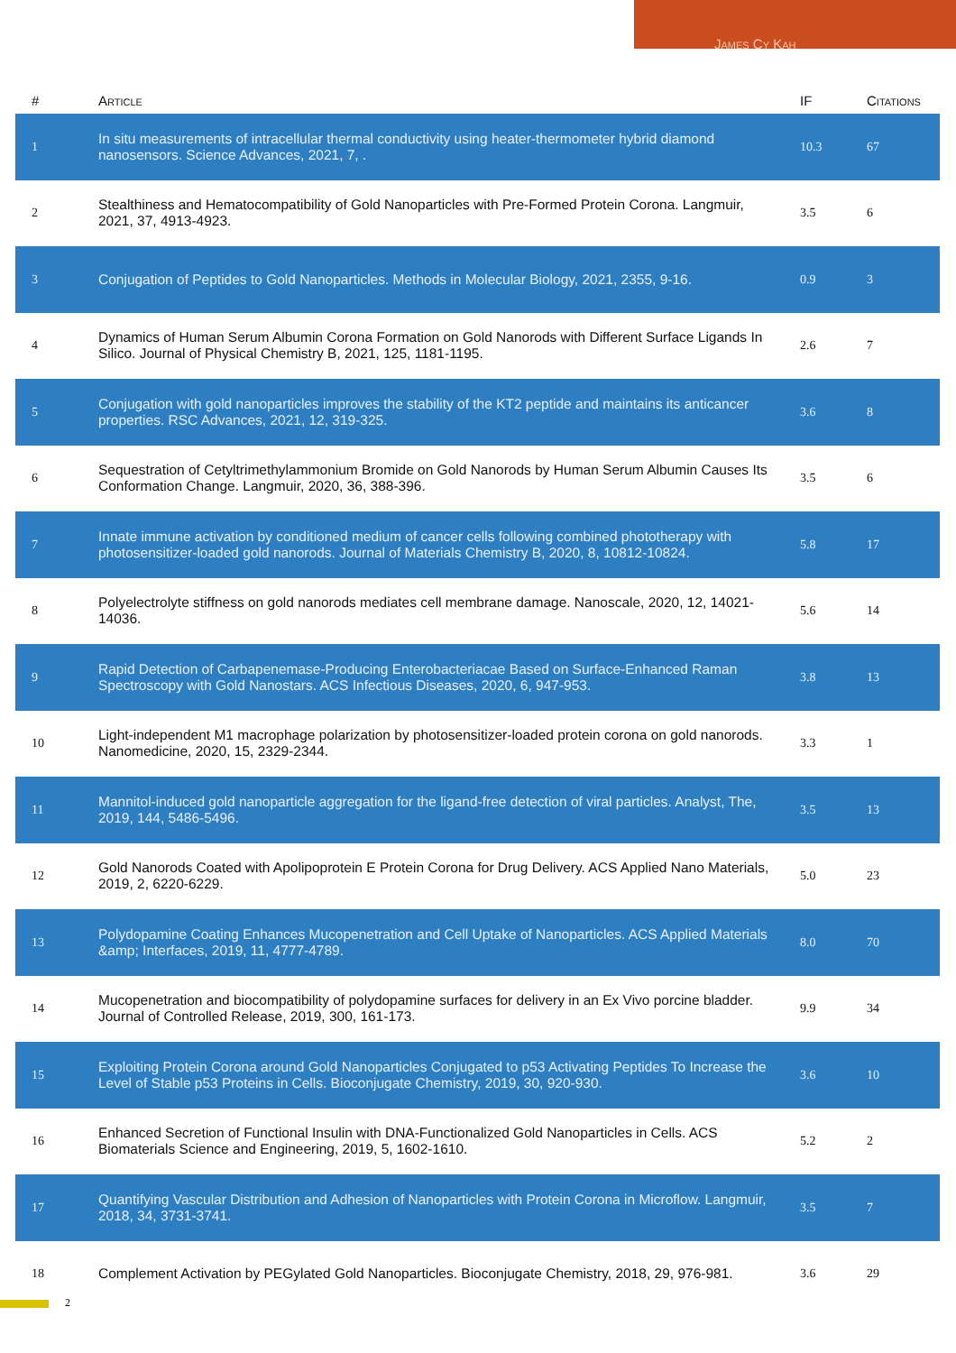James Cy Kah
| # | Article | IF | Citations |
| --- | --- | --- | --- |
| 1 | In situ measurements of intracellular thermal conductivity using heater-thermometer hybrid diamond nanosensors. Science Advances, 2021, 7, . | 10.3 | 67 |
| 2 | Stealthiness and Hematocompatibility of Gold Nanoparticles with Pre-Formed Protein Corona. Langmuir, 2021, 37, 4913-4923. | 3.5 | 6 |
| 3 | Conjugation of Peptides to Gold Nanoparticles. Methods in Molecular Biology, 2021, 2355, 9-16. | 0.9 | 3 |
| 4 | Dynamics of Human Serum Albumin Corona Formation on Gold Nanorods with Different Surface Ligands In Silico. Journal of Physical Chemistry B, 2021, 125, 1181-1195. | 2.6 | 7 |
| 5 | Conjugation with gold nanoparticles improves the stability of the KT2 peptide and maintains its anticancer properties. RSC Advances, 2021, 12, 319-325. | 3.6 | 8 |
| 6 | Sequestration of Cetyltrimethylammonium Bromide on Gold Nanorods by Human Serum Albumin Causes Its Conformation Change. Langmuir, 2020, 36, 388-396. | 3.5 | 6 |
| 7 | Innate immune activation by conditioned medium of cancer cells following combined phototherapy with photosensitizer-loaded gold nanorods. Journal of Materials Chemistry B, 2020, 8, 10812-10824. | 5.8 | 17 |
| 8 | Polyelectrolyte stiffness on gold nanorods mediates cell membrane damage. Nanoscale, 2020, 12, 14021-14036. | 5.6 | 14 |
| 9 | Rapid Detection of Carbapenemase-Producing Enterobacteriacae Based on Surface-Enhanced Raman Spectroscopy with Gold Nanostars. ACS Infectious Diseases, 2020, 6, 947-953. | 3.8 | 13 |
| 10 | Light-independent M1 macrophage polarization by photosensitizer-loaded protein corona on gold nanorods. Nanomedicine, 2020, 15, 2329-2344. | 3.3 | 1 |
| 11 | Mannitol-induced gold nanoparticle aggregation for the ligand-free detection of viral particles. Analyst, The, 2019, 144, 5486-5496. | 3.5 | 13 |
| 12 | Gold Nanorods Coated with Apolipoprotein E Protein Corona for Drug Delivery. ACS Applied Nano Materials, 2019, 2, 6220-6229. | 5.0 | 23 |
| 13 | Polydopamine Coating Enhances Mucopenetration and Cell Uptake of Nanoparticles. ACS Applied Materials &amp; Interfaces, 2019, 11, 4777-4789. | 8.0 | 70 |
| 14 | Mucopenetration and biocompatibility of polydopamine surfaces for delivery in an Ex Vivo porcine bladder. Journal of Controlled Release, 2019, 300, 161-173. | 9.9 | 34 |
| 15 | Exploiting Protein Corona around Gold Nanoparticles Conjugated to p53 Activating Peptides To Increase the Level of Stable p53 Proteins in Cells. Bioconjugate Chemistry, 2019, 30, 920-930. | 3.6 | 10 |
| 16 | Enhanced Secretion of Functional Insulin with DNA-Functionalized Gold Nanoparticles in Cells. ACS Biomaterials Science and Engineering, 2019, 5, 1602-1610. | 5.2 | 2 |
| 17 | Quantifying Vascular Distribution and Adhesion of Nanoparticles with Protein Corona in Microflow. Langmuir, 2018, 34, 3731-3741. | 3.5 | 7 |
| 18 | Complement Activation by PEGylated Gold Nanoparticles. Bioconjugate Chemistry, 2018, 29, 976-981. | 3.6 | 29 |
2